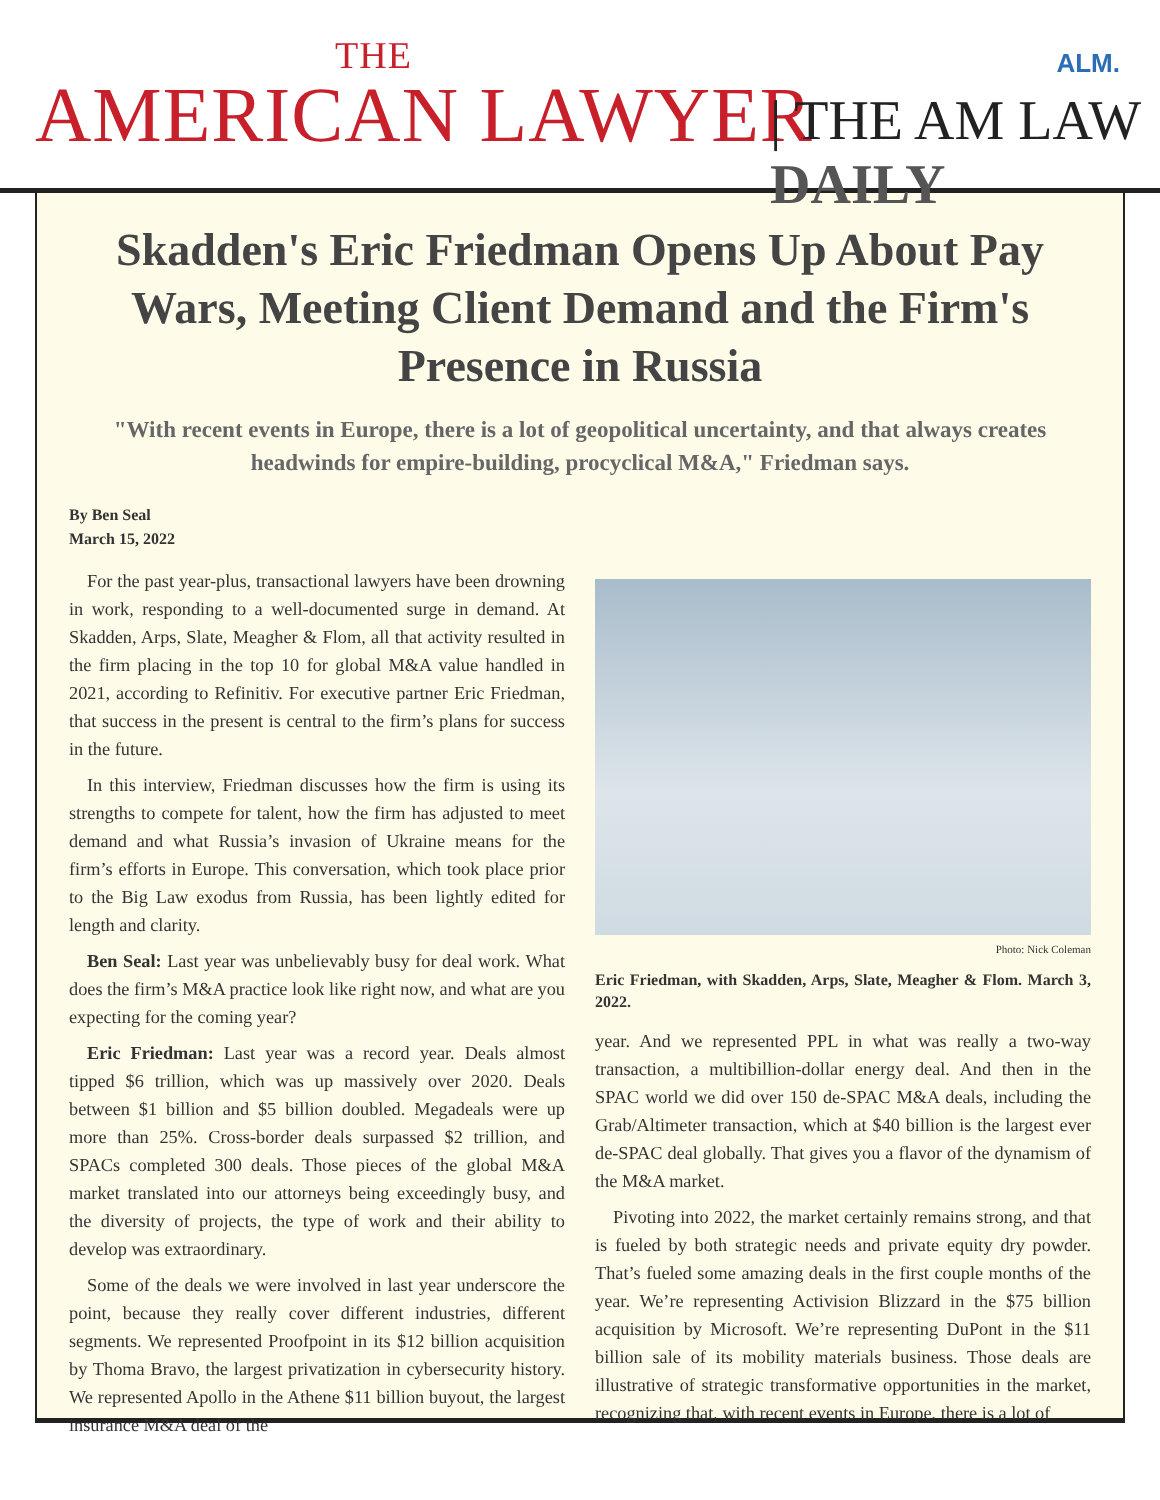THE
AMERICAN LAWYER
| THE AM LAW DAILY
ALM.
Skadden's Eric Friedman Opens Up About Pay Wars, Meeting Client Demand and the Firm's Presence in Russia
"With recent events in Europe, there is a lot of geopolitical uncertainty, and that always creates headwinds for empire-building, procyclical M&A," Friedman says.
By Ben Seal
March 15, 2022
For the past year-plus, transactional lawyers have been drowning in work, responding to a well-documented surge in demand. At Skadden, Arps, Slate, Meagher & Flom, all that activity resulted in the firm placing in the top 10 for global M&A value handled in 2021, according to Refinitiv. For executive partner Eric Friedman, that success in the present is central to the firm’s plans for success in the future.
In this interview, Friedman discusses how the firm is using its strengths to compete for talent, how the firm has adjusted to meet demand and what Russia’s invasion of Ukraine means for the firm’s efforts in Europe. This conversation, which took place prior to the Big Law exodus from Russia, has been lightly edited for length and clarity.
Ben Seal: Last year was unbelievably busy for deal work. What does the firm’s M&A practice look like right now, and what are you expecting for the coming year?
Eric Friedman: Last year was a record year. Deals almost tipped $6 trillion, which was up massively over 2020. Deals between $1 billion and $5 billion doubled. Megadeals were up more than 25%. Cross-border deals surpassed $2 trillion, and SPACs completed 300 deals. Those pieces of the global M&A market translated into our attorneys being exceedingly busy, and the diversity of projects, the type of work and their ability to develop was extraordinary.
Some of the deals we were involved in last year underscore the point, because they really cover different industries, different segments. We represented Proofpoint in its $12 billion acquisition by Thoma Bravo, the largest privatization in cybersecurity history. We represented Apollo in the Athene $11 billion buyout, the largest insurance M&A deal of the
Photo: Nick Coleman
Eric Friedman, with Skadden, Arps, Slate, Meagher & Flom. March 3, 2022.
year. And we represented PPL in what was really a two-way transaction, a multibillion-dollar energy deal. And then in the SPAC world we did over 150 de-SPAC M&A deals, including the Grab/Altimeter transaction, which at $40 billion is the largest ever de-SPAC deal globally. That gives you a flavor of the dynamism of the M&A market.
Pivoting into 2022, the market certainly remains strong, and that is fueled by both strategic needs and private equity dry powder. That’s fueled some amazing deals in the first couple months of the year. We’re representing Activision Blizzard in the $75 billion acquisition by Microsoft. We’re representing DuPont in the $11 billion sale of its mobility materials business. Those deals are illustrative of strategic transformative opportunities in the market, recognizing that, with recent events in Europe, there is a lot of